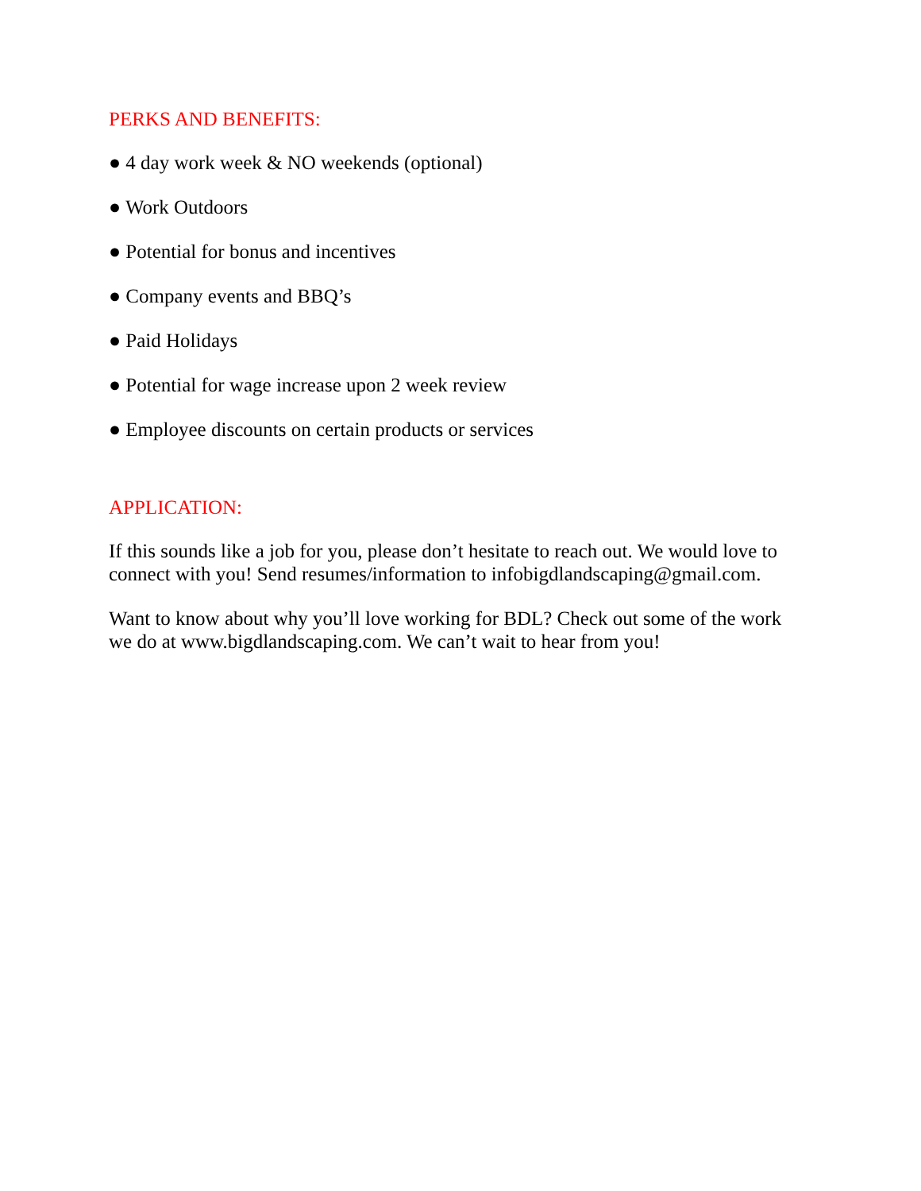PERKS AND BENEFITS:
● 4 day work week & NO weekends (optional)
● Work Outdoors
● Potential for bonus and incentives
● Company events and BBQ’s
● Paid Holidays
● Potential for wage increase upon 2 week review
● Employee discounts on certain products or services
APPLICATION:
If this sounds like a job for you, please don’t hesitate to reach out. We would love to connect with you! Send resumes/information to infobigdlandscaping@gmail.com.
Want to know about why you’ll love working for BDL? Check out some of the work we do at www.bigdlandscaping.com. We can’t wait to hear from you!